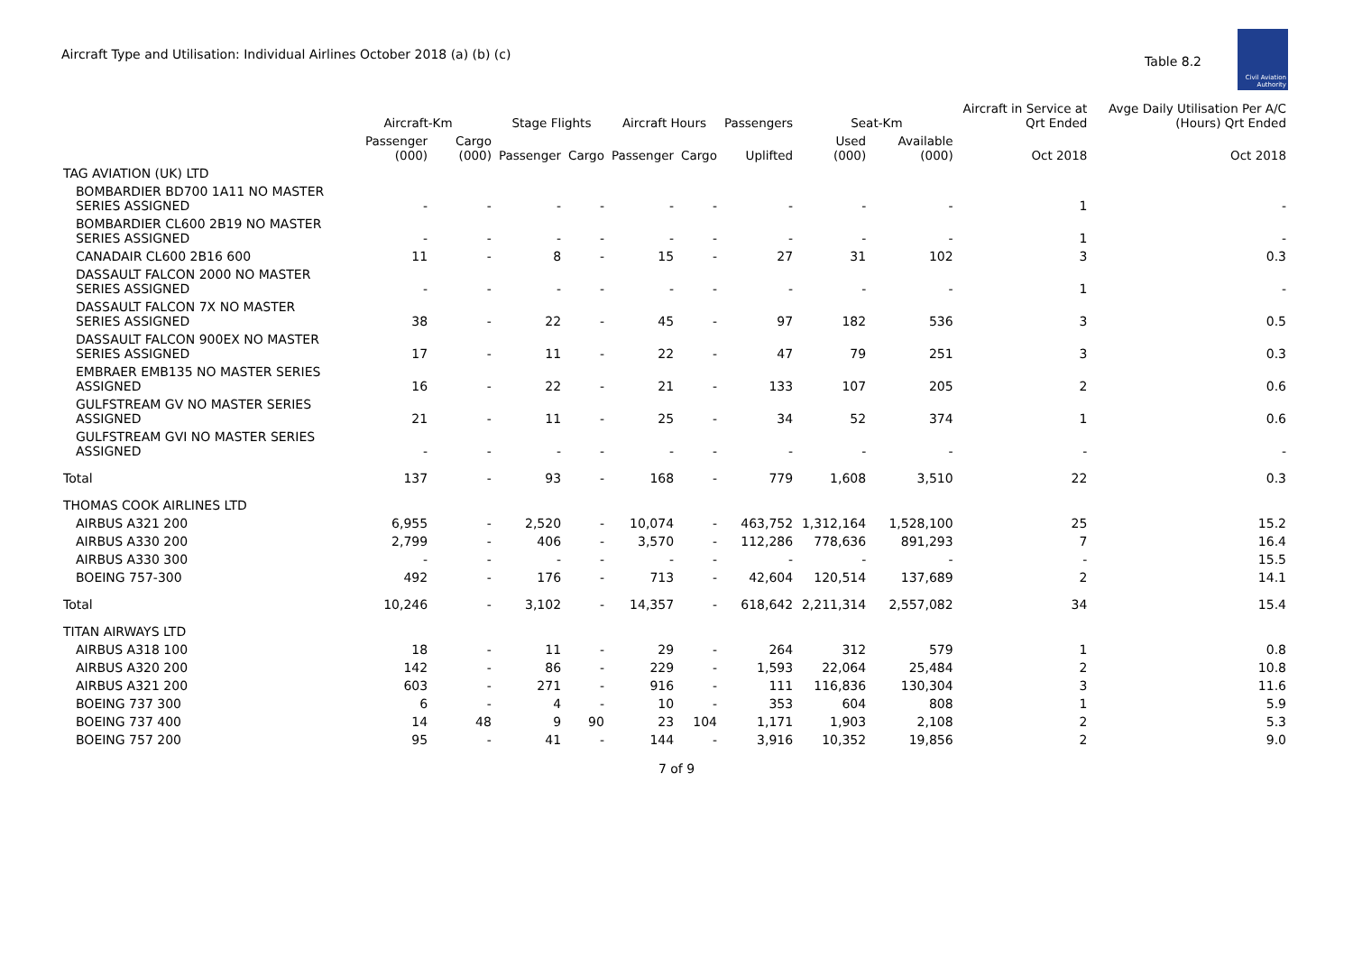Aircraft Type and Utilisation: Individual Airlines October 2018 (a) (b) (c)
Table 8.2
Civil Aviation Authority
| | Aircraft-Km | | Stage Flights | | Aircraft Hours | | Passengers | Seat-Km | | Aircraft in Service at Qrt Ended | Avge Daily Utilisation Per A/C (Hours) Qrt Ended |
| --- | --- | --- | --- | --- | --- | --- | --- | --- | --- | --- | --- |
| | Passenger (000) | Cargo (000) | Passenger | Cargo | Passenger | Cargo | Uplifted | Used (000) | Available (000) | Oct 2018 | Oct 2018 |
| TAG AVIATION (UK) LTD | | | | | | | | | | | |
| BOMBARDIER BD700 1A11 NO MASTER SERIES ASSIGNED | - | - | - | - | - | - | - | - | - | 1 | - |
| BOMBARDIER CL600 2B19 NO MASTER SERIES ASSIGNED | - | - | - | - | - | - | - | - | - | 1 | - |
| CANADAIR CL600 2B16 600 | 11 | - | 8 | - | 15 | - | 27 | 31 | 102 | 3 | 0.3 |
| DASSAULT FALCON 2000 NO MASTER SERIES ASSIGNED | - | - | - | - | - | - | - | - | - | 1 | - |
| DASSAULT FALCON 7X NO MASTER SERIES ASSIGNED | 38 | - | 22 | - | 45 | - | 97 | 182 | 536 | 3 | 0.5 |
| DASSAULT FALCON 900EX NO MASTER SERIES ASSIGNED | 17 | - | 11 | - | 22 | - | 47 | 79 | 251 | 3 | 0.3 |
| EMBRAER EMB135 NO MASTER SERIES ASSIGNED | 16 | - | 22 | - | 21 | - | 133 | 107 | 205 | 2 | 0.6 |
| GULFSTREAM GV NO MASTER SERIES ASSIGNED | 21 | - | 11 | - | 25 | - | 34 | 52 | 374 | 1 | 0.6 |
| GULFSTREAM GVI NO MASTER SERIES ASSIGNED | - | - | - | - | - | - | - | - | - | - | - |
| Total | 137 | - | 93 | - | 168 | - | 779 | 1,608 | 3,510 | 22 | 0.3 |
| THOMAS COOK AIRLINES LTD | | | | | | | | | | | |
| AIRBUS A321 200 | 6,955 | - | 2,520 | - | 10,074 | - | 463,752 | 1,312,164 | 1,528,100 | 25 | 15.2 |
| AIRBUS A330 200 | 2,799 | - | 406 | - | 3,570 | - | 112,286 | 778,636 | 891,293 | 7 | 16.4 |
| AIRBUS A330 300 | - | - | - | - | - | - | - | - | - | - | 15.5 |
| BOEING 757-300 | 492 | - | 176 | - | 713 | - | 42,604 | 120,514 | 137,689 | 2 | 14.1 |
| Total | 10,246 | - | 3,102 | - | 14,357 | - | 618,642 | 2,211,314 | 2,557,082 | 34 | 15.4 |
| TITAN AIRWAYS LTD | | | | | | | | | | | |
| AIRBUS A318 100 | 18 | - | 11 | - | 29 | - | 264 | 312 | 579 | 1 | 0.8 |
| AIRBUS A320 200 | 142 | - | 86 | - | 229 | - | 1,593 | 22,064 | 25,484 | 2 | 10.8 |
| AIRBUS A321 200 | 603 | - | 271 | - | 916 | - | 111 | 116,836 | 130,304 | 3 | 11.6 |
| BOEING 737 300 | 6 | - | 4 | - | 10 | - | 353 | 604 | 808 | 1 | 5.9 |
| BOEING 737 400 | 14 | 48 | 9 | 90 | 23 | 104 | 1,171 | 1,903 | 2,108 | 2 | 5.3 |
| BOEING 757 200 | 95 | - | 41 | - | 144 | - | 3,916 | 10,352 | 19,856 | 2 | 9.0 |
7 of 9